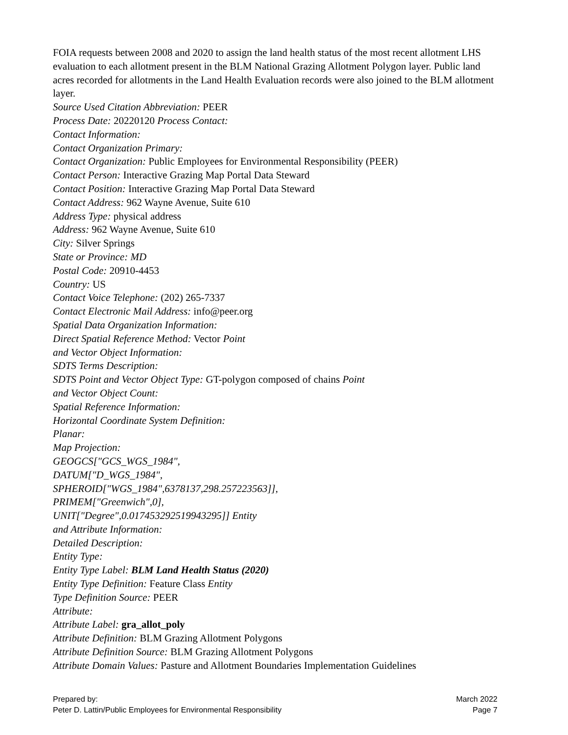FOIA requests between 2008 and 2020 to assign the land health status of the most recent allotment LHS evaluation to each allotment present in the BLM National Grazing Allotment Polygon layer. Public land acres recorded for allotments in the Land Health Evaluation records were also joined to the BLM allotment layer.
Source Used Citation Abbreviation: PEER
Process Date: 20220120 Process Contact:
Contact Information:
Contact Organization Primary:
Contact Organization: Public Employees for Environmental Responsibility (PEER)
Contact Person: Interactive Grazing Map Portal Data Steward
Contact Position: Interactive Grazing Map Portal Data Steward
Contact Address: 962 Wayne Avenue, Suite 610
Address Type: physical address
Address: 962 Wayne Avenue, Suite 610
City: Silver Springs
State or Province: MD
Postal Code: 20910-4453
Country: US
Contact Voice Telephone: (202) 265-7337
Contact Electronic Mail Address: info@peer.org
Spatial Data Organization Information:
Direct Spatial Reference Method: Vector Point
and Vector Object Information:
SDTS Terms Description:
SDTS Point and Vector Object Type: GT-polygon composed of chains Point
and Vector Object Count:
Spatial Reference Information:
Horizontal Coordinate System Definition:
Planar:
Map Projection:
GEOGCS["GCS_WGS_1984",
DATUM["D_WGS_1984",
SPHEROID["WGS_1984",6378137,298.257223563]],
PRIMEM["Greenwich",0],
UNIT["Degree",0.0174532925199432​95]] Entity
and Attribute Information:
Detailed Description:
Entity Type:
Entity Type Label: BLM Land Health Status (2020)
Entity Type Definition: Feature Class Entity
Type Definition Source: PEER
Attribute:
Attribute Label: gra_allot_poly
Attribute Definition: BLM Grazing Allotment Polygons
Attribute Definition Source: BLM Grazing Allotment Polygons
Attribute Domain Values: Pasture and Allotment Boundaries Implementation Guidelines
Prepared by:
Peter D. Lattin/Public Employees for Environmental Responsibility
March 2022
Page 7